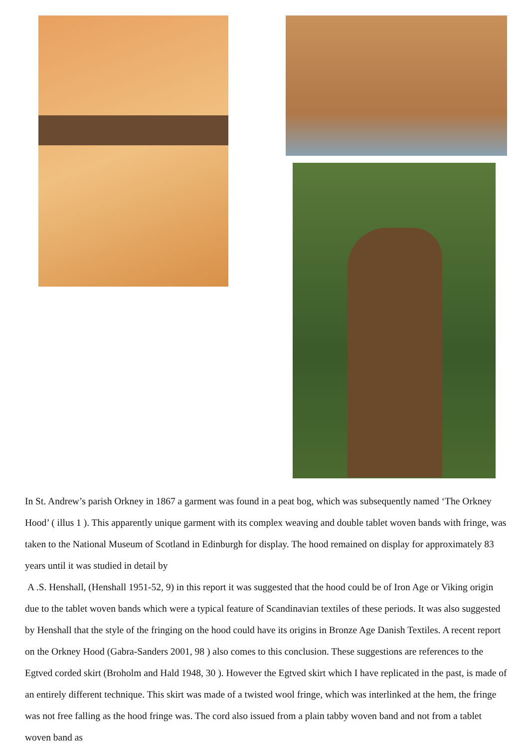In St. Andrew’s parish Orkney in 1867 a garment was found in a peat bog, which was subsequently named ‘The Orkney Hood’ ( illus 1 ). This apparently unique garment with its complex weaving and double tablet woven bands with fringe, was taken to the National Museum of Scotland in Edinburgh for display. The hood remained on display for approximately 83 years until it was studied in detail by
A .S. Henshall, (Henshall 1951-52, 9) in this report it was suggested that the hood could be of Iron Age or Viking origin due to the tablet woven bands which were a typical feature of Scandinavian textiles of these periods. It was also suggested by Henshall that the style of the fringing on the hood could have its origins in Bronze Age Danish Textiles. A recent report on the Orkney Hood (Gabra-Sanders 2001, 98 ) also comes to this conclusion. These suggestions are references to the Egtved corded skirt (Broholm and Hald 1948, 30 ). However the Egtved skirt which I have replicated in the past, is made of an entirely different technique. This skirt was made of a twisted wool fringe, which was interlinked at the hem, the fringe was not free falling as the hood fringe was. The cord also issued from a plain tabby woven band and not from a tablet woven band as